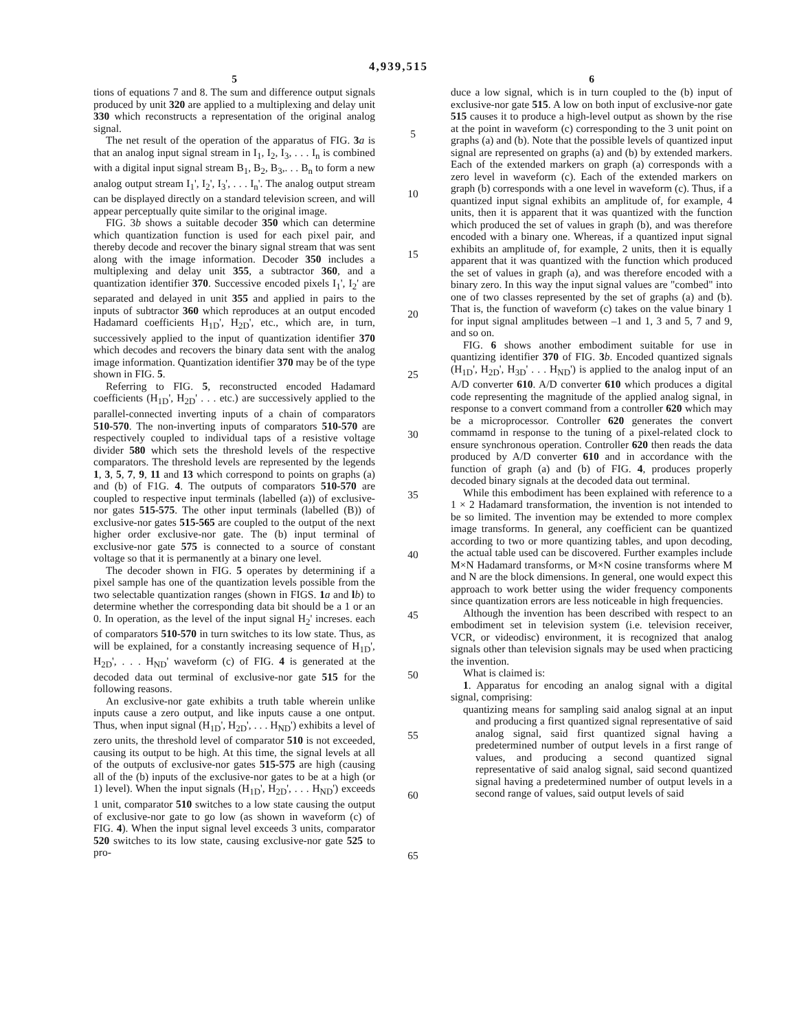4,939,515
5
tions of equations 7 and 8. The sum and difference output signals produced by unit 320 are applied to a multiplexing and delay unit 330 which reconstructs a representation of the original analog signal.
The net result of the operation of the apparatus of FIG. 3 a is that an analog input signal stream in I<sub>1</sub>, I<sub>2</sub>, I<sub>3</sub>, . . . I<sub>n</sub> is combined with a digital input signal stream B<sub>1</sub>, B<sub>2</sub>, B<sub>3</sub>,. . . B<sub>n</sub> to form a new analog output stream I<sub>1</sub>', I<sub>2</sub>', I<sub>3</sub>', . . . I<sub>n</sub>'. The analog output stream can be displayed directly on a standard television screen, and will appear perceptually quite similar to the original image.
FIG. 3b shows a suitable decoder 350 which can determine which quantization function is used for each pixel pair, and thereby decode and recover the binary signal stream that was sent along with the image information. Decoder 350 includes a multiplexing and delay unit 355, a subtractor 360, and a quantization identifier 370. Successive encoded pixels I<sub>1</sub>', I<sub>2</sub>' are separated and delayed in unit 355 and applied in pairs to the inputs of subtractor 360 which reproduces at an output encoded Hadamard coefficients H<sub>1D</sub>', H<sub>2D</sub>', etc., which are, in turn, successively applied to the input of quantization identifier 370 which decodes and recovers the binary data sent with the analog image information. Quantization identifier 370 may be of the type shown in FIG. 5.
Referring to FIG. 5, reconstructed encoded Hadamard coefficients (H<sub>1D</sub>', H<sub>2D</sub>' . . . etc.) are successively applied to the parallel-connected inverting inputs of a chain of comparators 510-570. The non-inverting inputs of comparators 510-570 are respectively coupled to individual taps of a resistive voltage divider 580 which sets the threshold levels of the respective comparators. The threshold levels are represented by the legends 1, 3, 5, 7, 9, 11 and 13 which correspond to points on graphs (a) and (b) of F1G. 4. The outputs of comparators 510-570 are coupled to respective input terminals (labelled (a)) of exclusive-nor gates 515-575. The other input terminals (labelled (B)) of exclusive-nor gates 515-565 are coupled to the output of the next higher order exclusive-nor gate. The (b) input terminal of exclusive-nor gate 575 is connected to a source of constant voltage so that it is permanently at a binary one level.
The decoder shown in FIG. 5 operates by determining if a pixel sample has one of the quantization levels possible from the two selectable quantization ranges (shown in FIGS. 1 a and lb) to determine whether the corresponding data bit should be a 1 or an 0. In operation, as the level of the input signal H<sub>2</sub>' increses. each of comparators 510-570 in turn switches to its low state. Thus, as will be explained, for a constantly increasing sequence of H<sub>1D</sub>', H<sub>2D</sub>', . . . H<sub>ND</sub>' waveform (c) of FIG. 4 is generated at the decoded data out terminal of exclusive-nor gate 515 for the following reasons.
An exclusive-nor gate exhibits a truth table wherein unlike inputs cause a zero output, and like inputs cause a one ontput. Thus, when input signal (H<sub>1D</sub>', H<sub>2D</sub>', . . . H<sub>ND</sub>') exhibits a level of zero units, the threshold level of comparator 510 is not exceeded, causing its output to be high. At this time, the signal levels at all of the outputs of exclusive-nor gates 515-575 are high (causing all of the (b) inputs of the exclusive-nor gates to be at a high (or 1) level). When the input signals (H<sub>1D</sub>', H<sub>2D</sub>', . . . H<sub>ND</sub>') exceeds 1 unit, comparator 510 switches to a low state causing the output of exclusive-nor gate to go low (as shown in waveform (c) of FIG. 4). When the input signal level exceeds 3 units, comparator 520 switches to its low state, causing exclusive-nor gate 525 to pro-
5
10
15
20
25
30
35
40
45
50
55
60
65
6
duce a low signal, which is in turn coupled to the (b) input of exclusive-nor gate 515. A low on both input of exclusive-nor gate 515 causes it to produce a high-level output as shown by the rise at the point in waveform (c) corresponding to the 3 unit point on graphs (a) and (b). Note that the possible levels of quantized input signal are represented on graphs (a) and (b) by extended markers. Each of the extended markers on graph (a) corresponds with a zero level in waveform (c). Each of the extended markers on graph (b) corresponds with a one level in waveform (c). Thus, if a quantized input signal exhibits an amplitude of, for example, 4 units, then it is apparent that it was quantized with the function which produced the set of values in graph (b), and was therefore encoded with a binary one. Whereas, if a quantized input signal exhibits an amplitude of, for example, 2 units, then it is equally apparent that it was quantized with the function which produced the set of values in graph (a), and was therefore encoded with a binary zero. In this way the input signal values are "combed" into one of two classes represented by the set of graphs (a) and (b). That is, the function of waveform (c) takes on the value binary 1 for input signal amplitudes between –1 and 1, 3 and 5, 7 and 9, and so on.
FIG. 6 shows another embodiment suitable for use in quantizing identifier 370 of FIG. 3 b. Encoded quantized signals (H<sub>1D</sub>', H<sub>2D</sub>', H<sub>3D</sub>' . . . H<sub>ND</sub>') is applied to the analog input of an A/D converter 610. A/D converter 610 which produces a digital code representing the magnitude of the applied analog signal, in response to a convert command from a controller 620 which may be a microprocessor. Controller 620 generates the convert commamd in response to the tuning of a pixel-related clock to ensure synchronous operation. Controller 620 then reads the data produced by A/D converter 610 and in accordance with the function of graph (a) and (b) of FIG. 4, produces properly decoded binary signals at the decoded data out terminal.
While this embodiment has been explained with reference to a 1 × 2 Hadamard transformation, the invention is not intended to be so limited. The invention may be extended to more complex image transforms. In general, any coefficient can be quantized according to two or more quantizing tables, and upon decoding, the actual table used can be discovered. Further examples include M×N Hadamard transforms, or M×N cosine transforms where M and N are the block dimensions. In general, one would expect this approach to work better using the wider frequency components since quantization errors are less noticeable in high frequencies.
Although the invention has been described with respect to an embodiment set in television system (i.e. television receiver, VCR, or videodisc) environment, it is recognized that analog signals other than television signals may be used when practicing the invention.
What is claimed is:
1. Apparatus for encoding an analog signal with a digital signal, comprising:
quantizing means for sampling said analog signal at an input and producing a first quantized signal representative of said analog signal, said first quantized signal having a predetermined number of output levels in a first range of values, and producing a second quantized signal representative of said analog signal, said second quantized signal having a predetermined number of output levels in a second range of values, said output levels of said